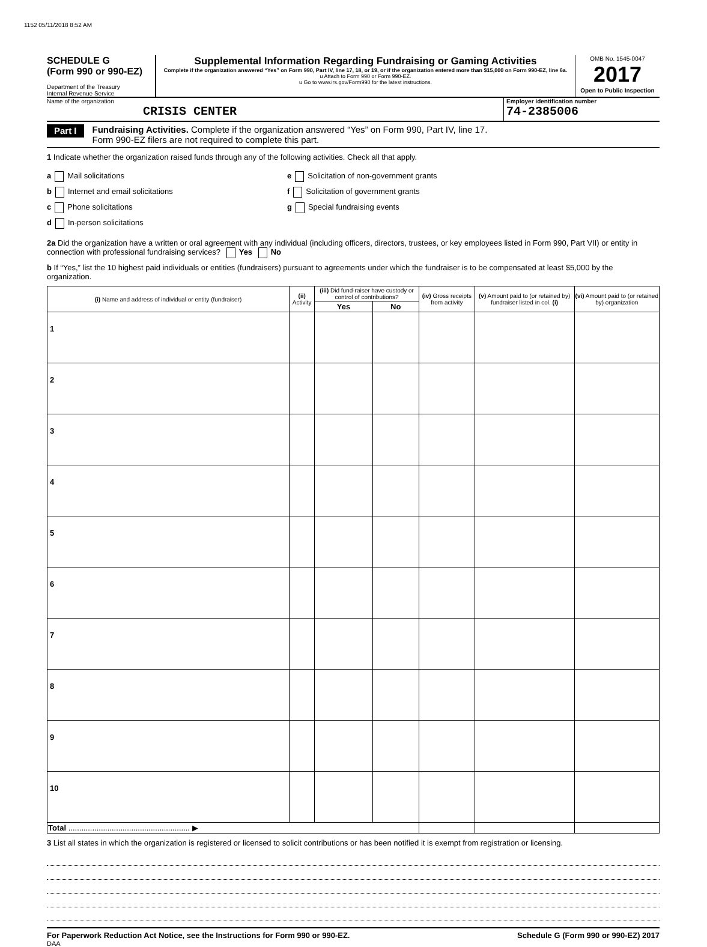1152 05/11/2018 8:52 AM
SCHEDULE G
(Form 990 or 990-EZ)
Department of the Treasury
Internal Revenue Service
Supplemental Information Regarding Fundraising or Gaming Activities
Complete if the organization answered “Yes” on Form 990, Part IV, line 17, 18, or 19, or if the organization entered more than $15,000 on Form 990-EZ, line 6a.
u Attach to Form 990 or Form 990-EZ.
u Go to www.irs.gov/Form990 for the latest instructions.
OMB No. 1545-0047
2017
Open to Public Inspection
Name of the organization
CRISIS CENTER
Employer identification number
74-2385006
Part I
Fundraising Activities. Complete if the organization answered “Yes” on Form 990, Part IV, line 17.
Form 990-EZ filers are not required to complete this part.
1 Indicate whether the organization raised funds through any of the following activities. Check all that apply.
a Mail solicitations
b Internet and email solicitations
c Phone solicitations
d In-person solicitations
e Solicitation of non-government grants
f Solicitation of government grants
g Special fundraising events
2a Did the organization have a written or oral agreement with any individual (including officers, directors, trustees, or key employees listed in Form 990, Part VII) or entity in connection with professional fundraising services? Yes No
b If “Yes,” list the 10 highest paid individuals or entities (fundraisers) pursuant to agreements under which the fundraiser is to be compensated at least $5,000 by the organization.
| (i) Name and address of individual or entity (fundraiser) | (ii) Activity | (iii) Did fund-raiser have custody or control of contributions? | | (iv) Gross receipts from activity | (v) Amount paid to (or retained by) fundraiser listed in col. (i) | (vi) Amount paid to (or retained by) organization |
| --- | --- | --- | --- | --- | --- | --- |
| | | Yes | No | | | |
| 1 | | | | | | |
| 2 | | | | | | |
| 3 | | | | | | |
| 4 | | | | | | |
| 5 | | | | | | |
| 6 | | | | | | |
| 7 | | | | | | |
| 8 | | | | | | |
| 9 | | | | | | |
| 10 | | | | | | |
| Total ........................................................ ▶ | | | | | | |
3 List all states in which the organization is registered or licensed to solicit contributions or has been notified it is exempt from registration or licensing.
For Paperwork Reduction Act Notice, see the Instructions for Form 990 or 990-EZ. Schedule G (Form 990 or 990-EZ) 2017
DAA